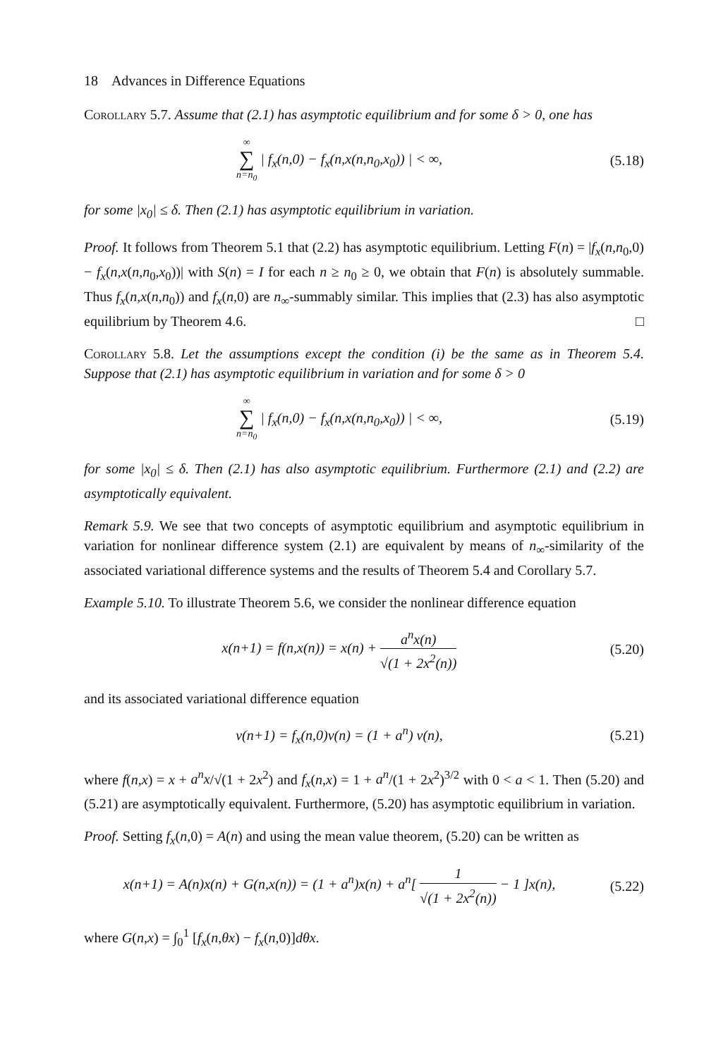18 Advances in Difference Equations
Corollary 5.7. Assume that (2.1) has asymptotic equilibrium and for some δ > 0, one has
∞ ∑ n=n<sub>0</sub> | f<sub>x</sub>(n,0) − f<sub>x</sub>(n,x(n,n<sub>0</sub>,x<sub>0</sub>)) | < ∞,
(5.18)
for some |x<sub>0</sub>| ≤ δ. Then (2.1) has asymptotic equilibrium in variation.
Proof. It follows from Theorem 5.1 that (2.2) has asymptotic equilibrium. Letting F(n) = |f<sub>x</sub>(n,n<sub>0</sub>,0) − f<sub>x</sub>(n,x(n,n<sub>0</sub>,x<sub>0</sub>))| with S(n) = I for each n ≥ n<sub>0</sub> ≥ 0, we obtain that F(n) is absolutely summable. Thus f<sub>x</sub>(n,x(n,n<sub>0</sub>)) and f<sub>x</sub>(n,0) are n<sub>∞</sub>-summably similar. This implies that (2.3) has also asymptotic equilibrium by Theorem 4.6. □
Corollary 5.8. Let the assumptions except the condition (i) be the same as in Theorem 5.4. Suppose that (2.1) has asymptotic equilibrium in variation and for some δ > 0
∞ ∑ n=n<sub>0</sub> | f<sub>x</sub>(n,0) − f<sub>x</sub>(n,x(n,n<sub>0</sub>,x<sub>0</sub>)) | < ∞,
(5.19)
for some |x<sub>0</sub>| ≤ δ. Then (2.1) has also asymptotic equilibrium. Furthermore (2.1) and (2.2) are asymptotically equivalent.
Remark 5.9. We see that two concepts of asymptotic equilibrium and asymptotic equilibrium in variation for nonlinear difference system (2.1) are equivalent by means of n<sub>∞</sub>-similarity of the associated variational difference systems and the results of Theorem 5.4 and Corollary 5.7.
Example 5.10. To illustrate Theorem 5.6, we consider the nonlinear difference equation
x(n+1) = f(n,x(n)) = x(n) + a<sup>n</sup>x(n) √(1 + 2x<sup>2</sup>(n))
(5.20)
and its associated variational difference equation
v(n+1) = f<sub>x</sub>(n,0)v(n) = (1 + a<sup>n</sup>) v(n),
(5.21)
where f(n,x) = x + a<sup>n</sup>x/√(1 + 2x<sup>2</sup>) and f<sub>x</sub>(n,x) = 1 + a<sup>n</sup>/(1 + 2x<sup>2</sup>)<sup>3/2</sup> with 0 < a < 1. Then (5.20) and (5.21) are asymptotically equivalent. Furthermore, (5.20) has asymptotic equilibrium in variation.
Proof. Setting f<sub>x</sub>(n,0) = A(n) and using the mean value theorem, (5.20) can be written as
x(n+1) = A(n)x(n) + G(n,x(n)) = (1 + a<sup>n</sup>)x(n) + a<sup>n</sup>[ 1 √(1 + 2x<sup>2</sup>(n)) − 1 ]x(n),
(5.22)
where G(n,x) = ∫<sub>0</sub><sup>1</sup> [f<sub>x</sub>(n,θx) − f<sub>x</sub>(n,0)]dθx.